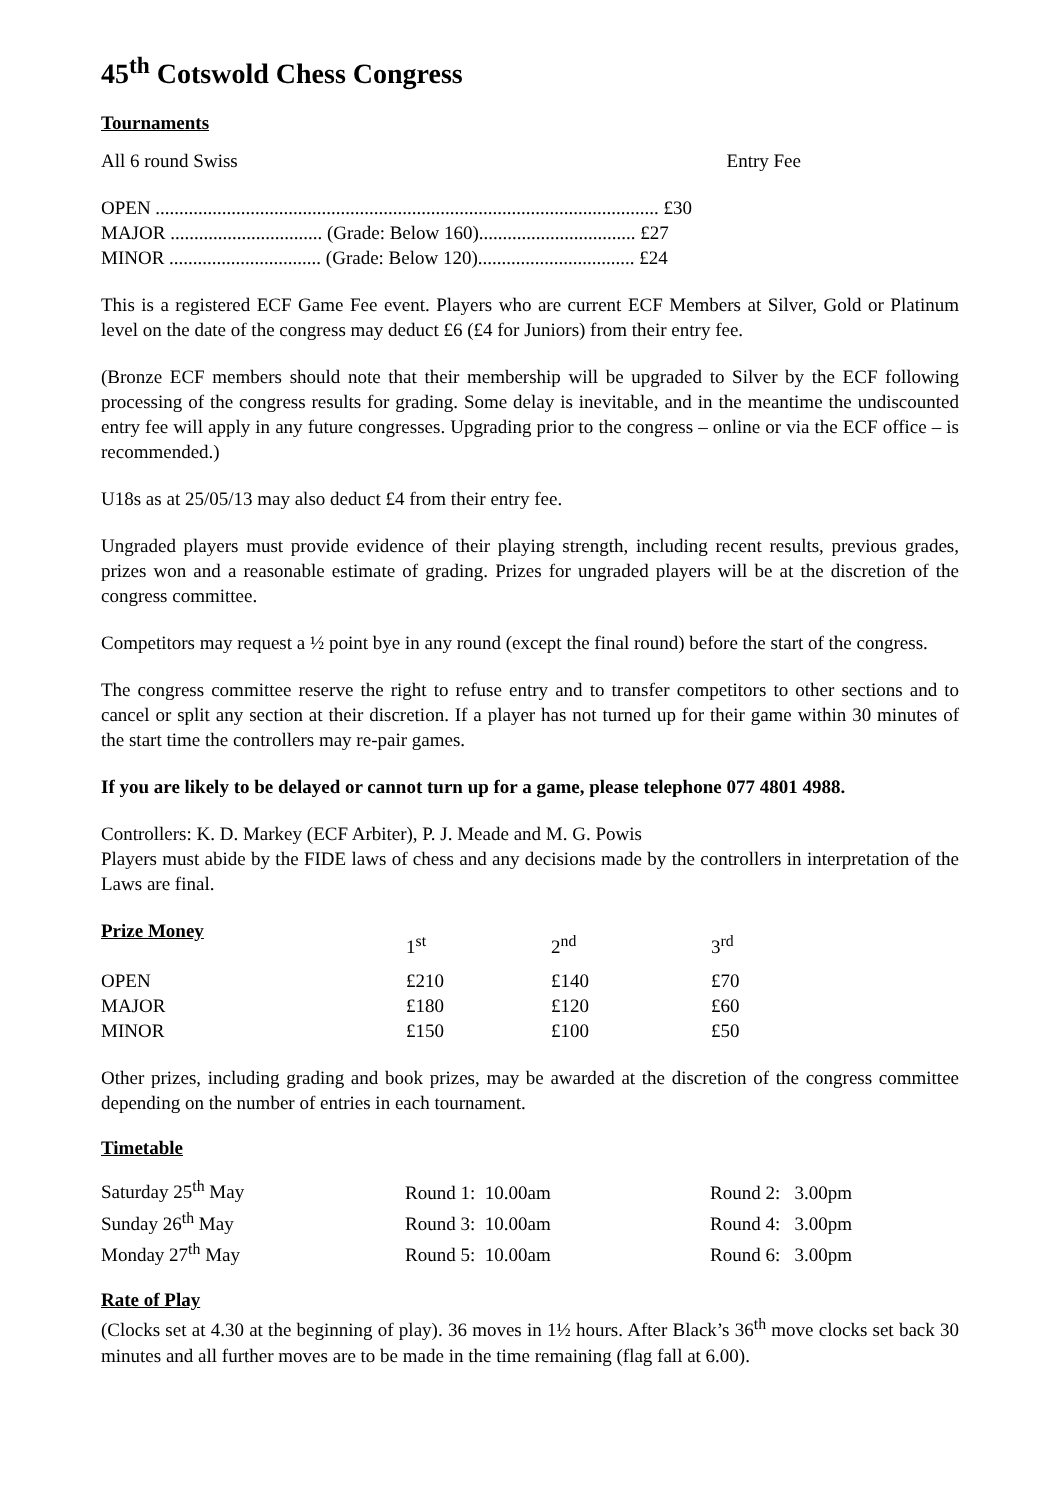45<sup>th</sup> Cotswold Chess Congress
Tournaments
| All 6 round Swiss | Entry Fee |
| OPEN .......................................................................................................... £30 |
| MAJOR ................................ (Grade: Below 160)................................. £27 |
| MINOR ................................ (Grade: Below 120)................................. £24 |
This is a registered ECF Game Fee event. Players who are current ECF Members at Silver, Gold or Platinum level on the date of the congress may deduct £6 (£4 for Juniors) from their entry fee.
(Bronze ECF members should note that their membership will be upgraded to Silver by the ECF following processing of the congress results for grading. Some delay is inevitable, and in the meantime the undiscounted entry fee will apply in any future congresses. Upgrading prior to the congress – online or via the ECF office – is recommended.)
U18s as at 25/05/13 may also deduct £4 from their entry fee.
Ungraded players must provide evidence of their playing strength, including recent results, previous grades, prizes won and a reasonable estimate of grading. Prizes for ungraded players will be at the discretion of the congress committee.
Competitors may request a ½ point bye in any round (except the final round) before the start of the congress.
The congress committee reserve the right to refuse entry and to transfer competitors to other sections and to cancel or split any section at their discretion. If a player has not turned up for their game within 30 minutes of the start time the controllers may re-pair games.
If you are likely to be delayed or cannot turn up for a game, please telephone 077 4801 4988.
Controllers: K. D. Markey (ECF Arbiter), P. J. Meade and M. G. Powis
Players must abide by the FIDE laws of chess and any decisions made by the controllers in interpretation of the Laws are final.
| Prize Money | 1<sup>st</sup> | 2<sup>nd</sup> | 3<sup>rd</sup> |
| OPEN | £210 | £140 | £70 |
| MAJOR | £180 | £120 | £60 |
| MINOR | £150 | £100 | £50 |
Other prizes, including grading and book prizes, may be awarded at the discretion of the congress committee depending on the number of entries in each tournament.
Timetable
| Saturday 25<sup>th</sup> May | Round 1: 10.00am | Round 2: 3.00pm |
| Sunday 26<sup>th</sup> May | Round 3: 10.00am | Round 4: 3.00pm |
| Monday 27<sup>th</sup> May | Round 5: 10.00am | Round 6: 3.00pm |
Rate of Play
(Clocks set at 4.30 at the beginning of play). 36 moves in 1½ hours. After Black’s 36<sup>th</sup> move clocks set back 30 minutes and all further moves are to be made in the time remaining (flag fall at 6.00).